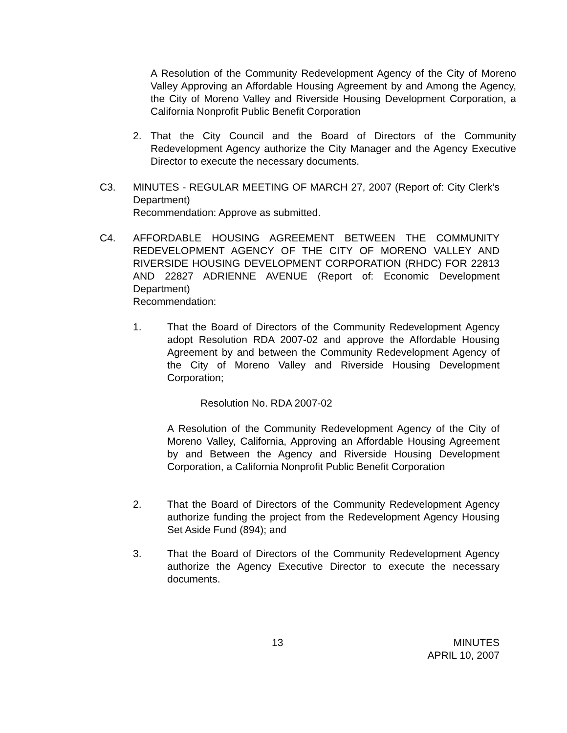A Resolution of the Community Redevelopment Agency of the City of Moreno Valley Approving an Affordable Housing Agreement by and Among the Agency, the City of Moreno Valley and Riverside Housing Development Corporation, a California Nonprofit Public Benefit Corporation
2. That the City Council and the Board of Directors of the Community Redevelopment Agency authorize the City Manager and the Agency Executive Director to execute the necessary documents.
C3. MINUTES - REGULAR MEETING OF MARCH 27, 2007 (Report of: City Clerk’s Department)
Recommendation: Approve as submitted.
C4. AFFORDABLE HOUSING AGREEMENT BETWEEN THE COMMUNITY REDEVELOPMENT AGENCY OF THE CITY OF MORENO VALLEY AND RIVERSIDE HOUSING DEVELOPMENT CORPORATION (RHDC) FOR 22813 AND 22827 ADRIENNE AVENUE (Report of: Economic Development Department)
Recommendation:
1. That the Board of Directors of the Community Redevelopment Agency adopt Resolution RDA 2007-02 and approve the Affordable Housing Agreement by and between the Community Redevelopment Agency of the City of Moreno Valley and Riverside Housing Development Corporation;
Resolution No. RDA 2007-02
A Resolution of the Community Redevelopment Agency of the City of Moreno Valley, California, Approving an Affordable Housing Agreement by and Between the Agency and Riverside Housing Development Corporation, a California Nonprofit Public Benefit Corporation
2. That the Board of Directors of the Community Redevelopment Agency authorize funding the project from the Redevelopment Agency Housing Set Aside Fund (894); and
3. That the Board of Directors of the Community Redevelopment Agency authorize the Agency Executive Director to execute the necessary documents.
13
MINUTES
APRIL 10, 2007